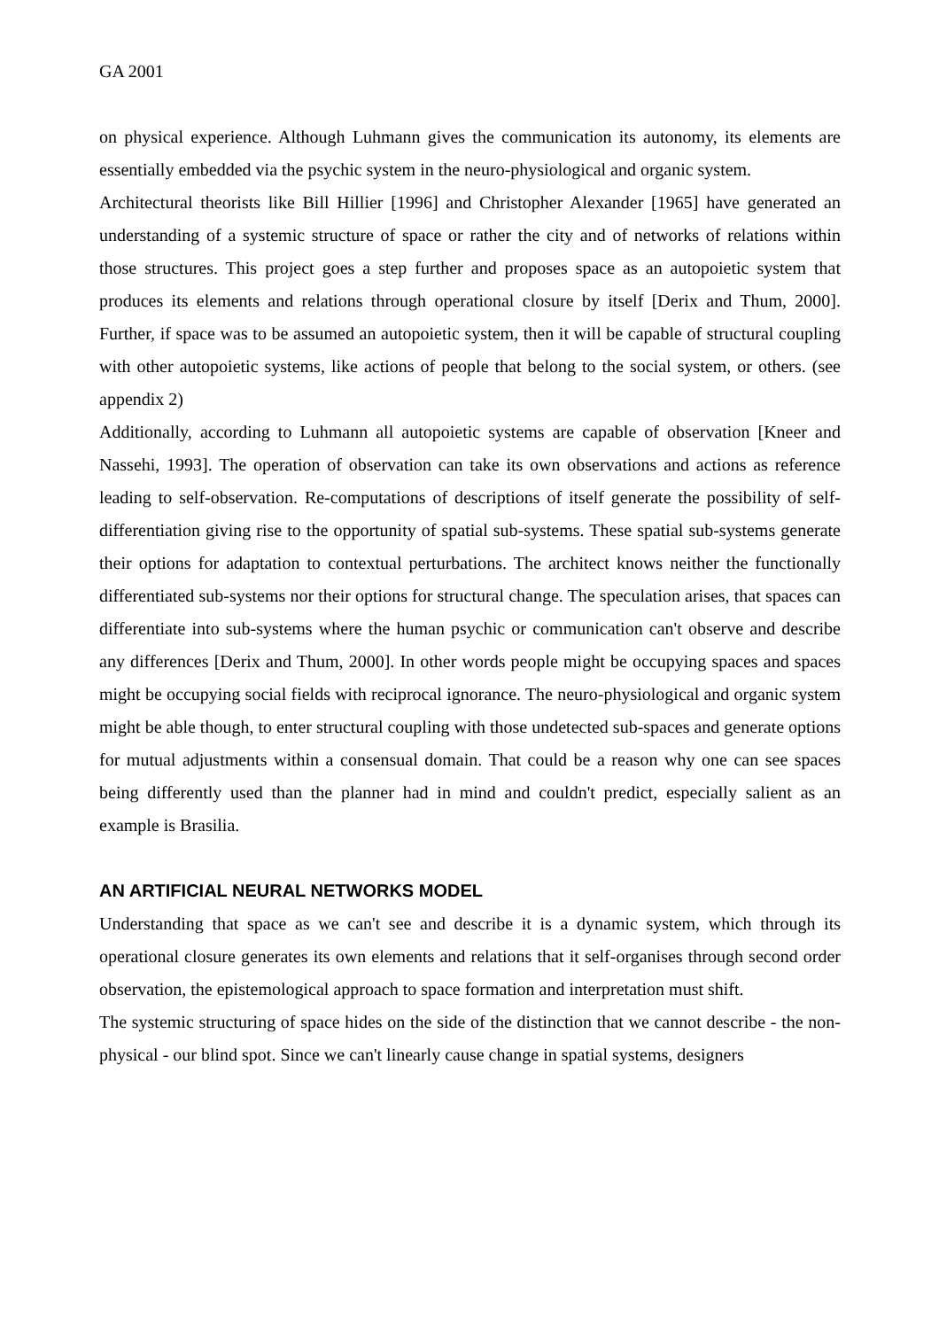GA 2001
on physical experience. Although Luhmann gives the communication its autonomy, its elements are essentially embedded via the psychic system in the neuro-physiological and organic system.
Architectural theorists like Bill Hillier [1996] and Christopher Alexander [1965] have generated an understanding of a systemic structure of space or rather the city and of networks of relations within those structures. This project goes a step further and proposes space as an autopoietic system that produces its elements and relations through operational closure by itself [Derix and Thum, 2000]. Further, if space was to be assumed an autopoietic system, then it will be capable of structural coupling with other autopoietic systems, like actions of people that belong to the social system, or others. (see appendix 2)
Additionally, according to Luhmann all autopoietic systems are capable of observation [Kneer and Nassehi, 1993]. The operation of observation can take its own observations and actions as reference leading to self-observation. Re-computations of descriptions of itself generate the possibility of self-differentiation giving rise to the opportunity of spatial sub-systems. These spatial sub-systems generate their options for adaptation to contextual perturbations. The architect knows neither the functionally differentiated sub-systems nor their options for structural change. The speculation arises, that spaces can differentiate into sub-systems where the human psychic or communication can't observe and describe any differences [Derix and Thum, 2000]. In other words people might be occupying spaces and spaces might be occupying social fields with reciprocal ignorance. The neuro-physiological and organic system might be able though, to enter structural coupling with those undetected sub-spaces and generate options for mutual adjustments within a consensual domain. That could be a reason why one can see spaces being differently used than the planner had in mind and couldn't predict, especially salient as an example is Brasilia.
AN ARTIFICIAL NEURAL NETWORKS MODEL
Understanding that space as we can't see and describe it is a dynamic system, which through its operational closure generates its own elements and relations that it self-organises through second order observation, the epistemological approach to space formation and interpretation must shift.
The systemic structuring of space hides on the side of the distinction that we cannot describe - the non-physical - our blind spot. Since we can't linearly cause change in spatial systems, designers